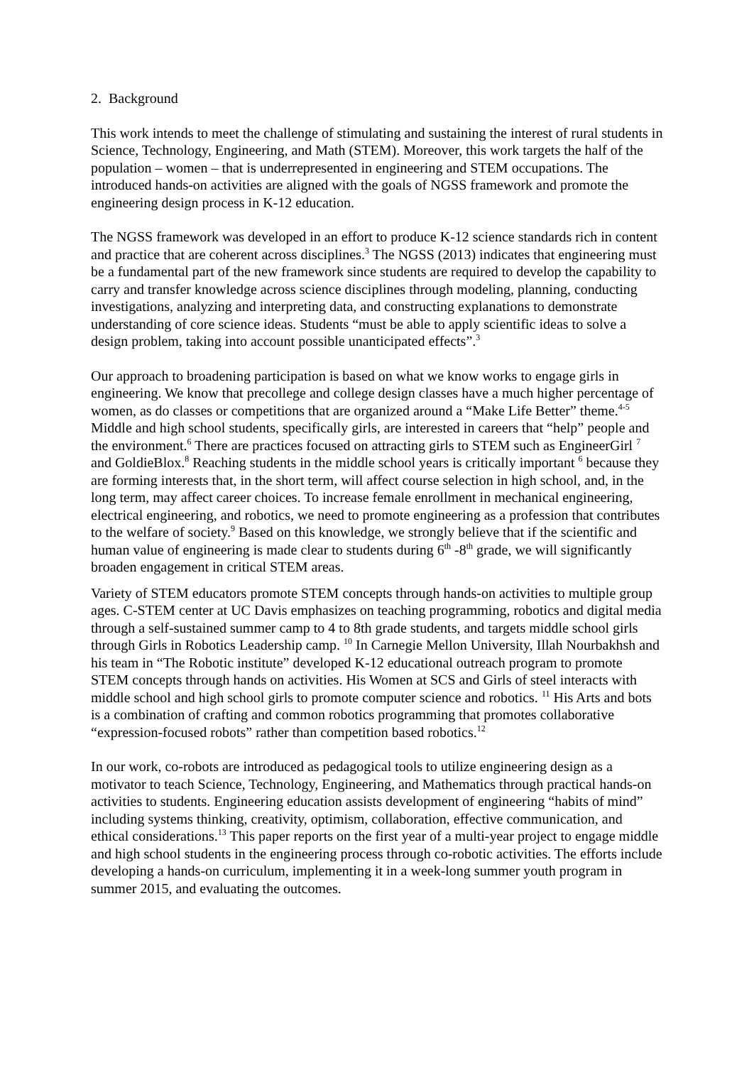2. Background
This work intends to meet the challenge of stimulating and sustaining the interest of rural students in Science, Technology, Engineering, and Math (STEM). Moreover, this work targets the half of the population – women – that is underrepresented in engineering and STEM occupations. The introduced hands-on activities are aligned with the goals of NGSS framework and promote the engineering design process in K-12 education.
The NGSS framework was developed in an effort to produce K-12 science standards rich in content and practice that are coherent across disciplines.<sup>3</sup> The NGSS (2013) indicates that engineering must be a fundamental part of the new framework since students are required to develop the capability to carry and transfer knowledge across science disciplines through modeling, planning, conducting investigations, analyzing and interpreting data, and constructing explanations to demonstrate understanding of core science ideas. Students “must be able to apply scientific ideas to solve a design problem, taking into account possible unanticipated effects”.<sup>3</sup>
Our approach to broadening participation is based on what we know works to engage girls in engineering. We know that precollege and college design classes have a much higher percentage of women, as do classes or competitions that are organized around a “Make Life Better” theme.<sup>4-5</sup> Middle and high school students, specifically girls, are interested in careers that “help” people and the environment.<sup>6</sup> There are practices focused on attracting girls to STEM such as EngineerGirl <sup>7</sup> and GoldieBlox.<sup>8</sup> Reaching students in the middle school years is critically important <sup>6</sup> because they are forming interests that, in the short term, will affect course selection in high school, and, in the long term, may affect career choices. To increase female enrollment in mechanical engineering, electrical engineering, and robotics, we need to promote engineering as a profession that contributes to the welfare of society.<sup>9</sup> Based on this knowledge, we strongly believe that if the scientific and human value of engineering is made clear to students during 6<sup>th</sup> -8<sup>th</sup> grade, we will significantly broaden engagement in critical STEM areas.
Variety of STEM educators promote STEM concepts through hands-on activities to multiple group ages. C-STEM center at UC Davis emphasizes on teaching programming, robotics and digital media through a self-sustained summer camp to 4 to 8th grade students, and targets middle school girls through Girls in Robotics Leadership camp. <sup>10</sup> In Carnegie Mellon University, Illah Nourbakhsh and his team in “The Robotic institute” developed K-12 educational outreach program to promote STEM concepts through hands on activities. His Women at SCS and Girls of steel interacts with middle school and high school girls to promote computer science and robotics. <sup>11</sup> His Arts and bots is a combination of crafting and common robotics programming that promotes collaborative “expression-focused robots” rather than competition based robotics.<sup>12</sup>
In our work, co-robots are introduced as pedagogical tools to utilize engineering design as a motivator to teach Science, Technology, Engineering, and Mathematics through practical hands-on activities to students. Engineering education assists development of engineering “habits of mind” including systems thinking, creativity, optimism, collaboration, effective communication, and ethical considerations.<sup>13</sup> This paper reports on the first year of a multi-year project to engage middle and high school students in the engineering process through co-robotic activities. The efforts include developing a hands-on curriculum, implementing it in a week-long summer youth program in summer 2015, and evaluating the outcomes.